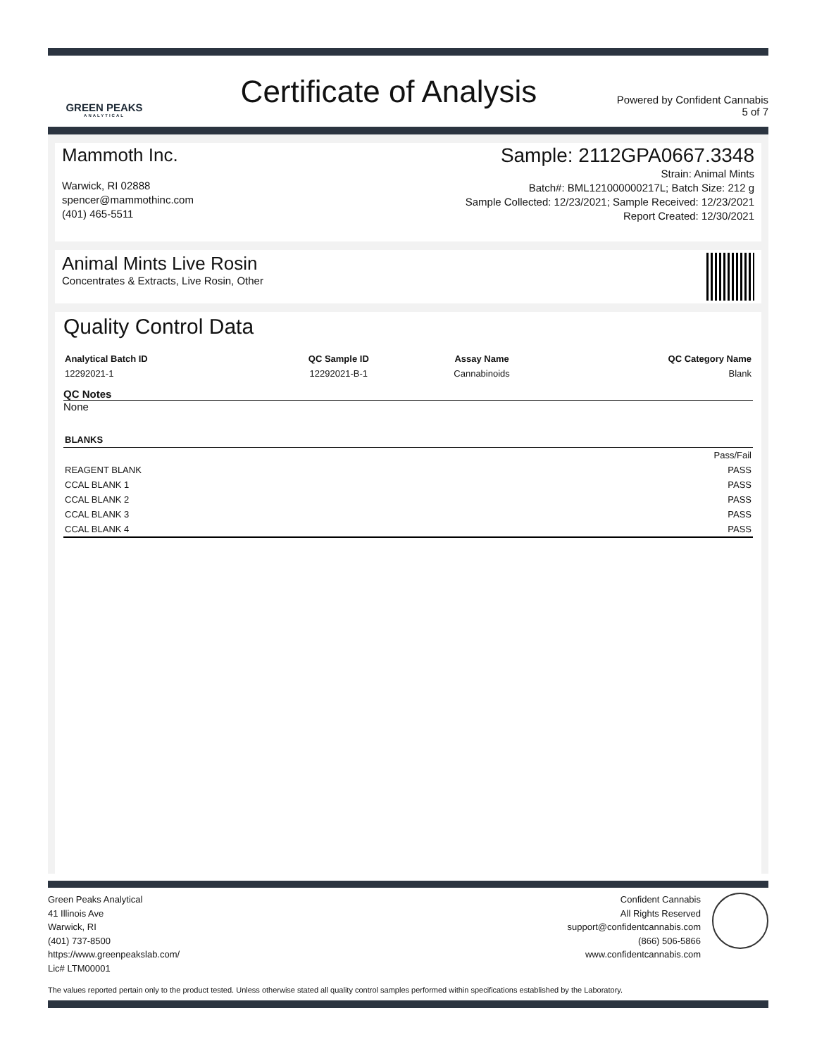GREEN PEAKS
ANALYTICAL
Certificate of Analysis
Powered by Confident Cannabis
5 of 7
Mammoth Inc.
Warwick, RI 02888
spencer@mammothinc.com
(401) 465-5511
Sample: 2112GPA0667.3348
Strain: Animal Mints
Batch#: BML121000000217L; Batch Size: 212 g
Sample Collected: 12/23/2021; Sample Received: 12/23/2021
Report Created: 12/30/2021
Animal Mints Live Rosin
Concentrates & Extracts, Live Rosin, Other
Quality Control Data
| Analytical Batch ID | QC Sample ID | Assay Name | QC Category Name |
| --- | --- | --- | --- |
| 12292021-1 | 12292021-B-1 | Cannabinoids | Blank |
QC Notes
None
| BLANKS | |
| --- | --- |
| | Pass/Fail |
| REAGENT BLANK | PASS |
| CCAL BLANK 1 | PASS |
| CCAL BLANK 2 | PASS |
| CCAL BLANK 3 | PASS |
| CCAL BLANK 4 | PASS |
Green Peaks Analytical
41 Illinois Ave
Warwick, RI
(401) 737-8500
https://www.greenpeakslab.com/
Lic# LTM00001
Confident Cannabis
All Rights Reserved
support@confidentcannabis.com
(866) 506-5866
www.confidentcannabis.com
The values reported pertain only to the product tested. Unless otherwise stated all quality control samples performed within specifications established by the Laboratory.